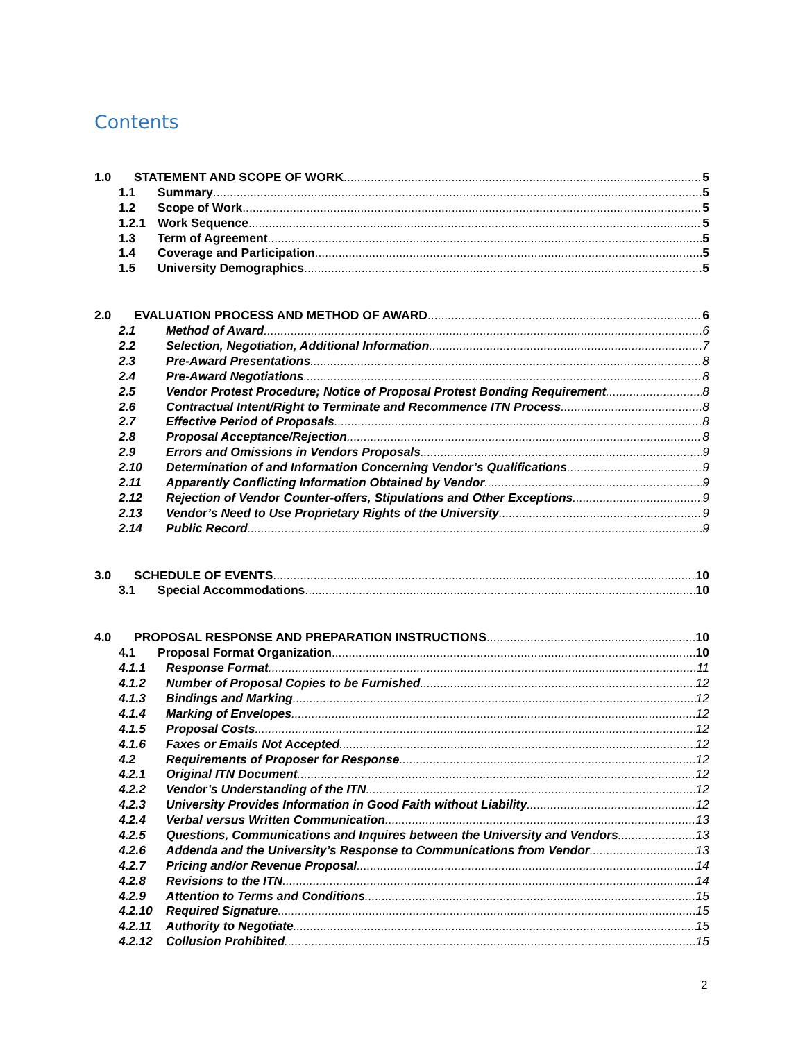Contents
1.0 STATEMENT AND SCOPE OF WORK 5
1.1 Summary 5
1.2 Scope of Work 5
1.2.1 Work Sequence 5
1.3 Term of Agreement 5
1.4 Coverage and Participation 5
1.5 University Demographics 5
2.0 EVALUATION PROCESS AND METHOD OF AWARD 6
2.1 Method of Award 6
2.2 Selection, Negotiation, Additional Information 7
2.3 Pre-Award Presentations 8
2.4 Pre-Award Negotiations 8
2.5 Vendor Protest Procedure; Notice of Proposal Protest Bonding Requirement 8
2.6 Contractual Intent/Right to Terminate and Recommence ITN Process 8
2.7 Effective Period of Proposals 8
2.8 Proposal Acceptance/Rejection 8
2.9 Errors and Omissions in Vendors Proposals 9
2.10 Determination of and Information Concerning Vendor’s Qualifications 9
2.11 Apparently Conflicting Information Obtained by Vendor 9
2.12 Rejection of Vendor Counter-offers, Stipulations and Other Exceptions 9
2.13 Vendor’s Need to Use Proprietary Rights of the University 9
2.14 Public Record 9
3.0 SCHEDULE OF EVENTS 10
3.1 Special Accommodations 10
4.0 PROPOSAL RESPONSE AND PREPARATION INSTRUCTIONS 10
4.1 Proposal Format Organization 10
4.1.1 Response Format 11
4.1.2 Number of Proposal Copies to be Furnished 12
4.1.3 Bindings and Marking 12
4.1.4 Marking of Envelopes 12
4.1.5 Proposal Costs 12
4.1.6 Faxes or Emails Not Accepted 12
4.2 Requirements of Proposer for Response 12
4.2.1 Original ITN Document 12
4.2.2 Vendor’s Understanding of the ITN 12
4.2.3 University Provides Information in Good Faith without Liability 12
4.2.4 Verbal versus Written Communication 13
4.2.5 Questions, Communications and Inquires between the University and Vendors 13
4.2.6 Addenda and the University’s Response to Communications from Vendor 13
4.2.7 Pricing and/or Revenue Proposal 14
4.2.8 Revisions to the ITN 14
4.2.9 Attention to Terms and Conditions 15
4.2.10 Required Signature 15
4.2.11 Authority to Negotiate 15
4.2.12 Collusion Prohibited 15
2